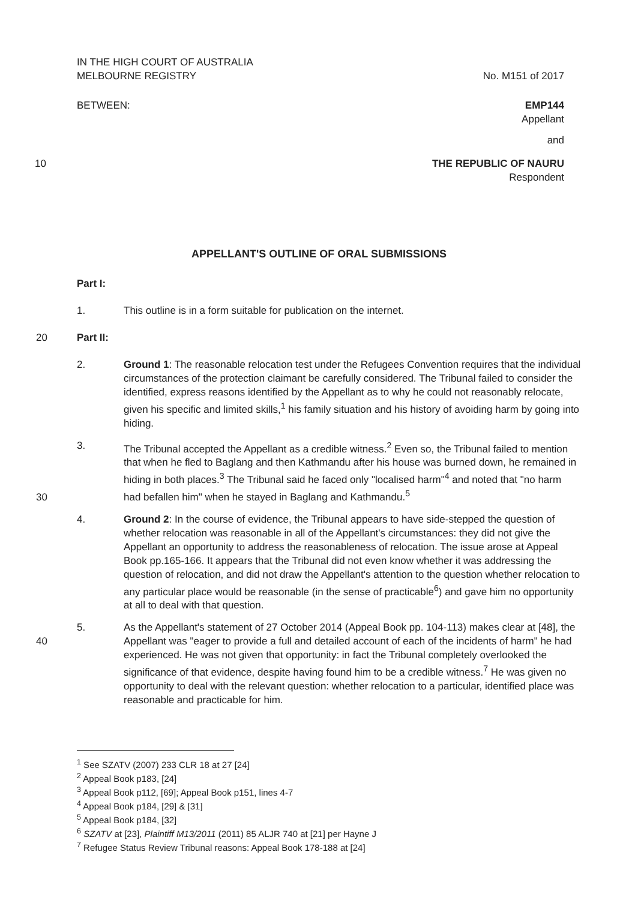IN THE HIGH COURT OF AUSTRALIA
MELBOURNE REGISTRY
No. M151 of 2017
BETWEEN: EMP144
Appellant
and
10 THE REPUBLIC OF NAURU
Respondent
APPELLANT'S OUTLINE OF ORAL SUBMISSIONS
Part I:
1. This outline is in a form suitable for publication on the internet.
20 Part II:
2. Ground 1: The reasonable relocation test under the Refugees Convention requires that the individual circumstances of the protection claimant be carefully considered. The Tribunal failed to consider the identified, express reasons identified by the Appellant as to why he could not reasonably relocate, given his specific and limited skills,<sup>1</sup> his family situation and his history of avoiding harm by going into hiding.
3. The Tribunal accepted the Appellant as a credible witness.<sup>2</sup> Even so, the Tribunal failed to mention that when he fled to Baglang and then Kathmandu after his house was burned down, he remained in hiding in both places.<sup>3</sup> The Tribunal said he faced only "localised harm"<sup>4</sup> and noted that "no harm had befallen him" when he stayed in Baglang and Kathmandu.<sup>5</sup>
30
4. Ground 2: In the course of evidence, the Tribunal appears to have side-stepped the question of whether relocation was reasonable in all of the Appellant's circumstances: they did not give the Appellant an opportunity to address the reasonableness of relocation. The issue arose at Appeal Book pp.165-166. It appears that the Tribunal did not even know whether it was addressing the question of relocation, and did not draw the Appellant's attention to the question whether relocation to any particular place would be reasonable (in the sense of practicable<sup>6</sup>) and gave him no opportunity at all to deal with that question.
40 5. As the Appellant's statement of 27 October 2014 (Appeal Book pp. 104-113) makes clear at [48], the Appellant was "eager to provide a full and detailed account of each of the incidents of harm" he had experienced. He was not given that opportunity: in fact the Tribunal completely overlooked the significance of that evidence, despite having found him to be a credible witness.<sup>7</sup> He was given no opportunity to deal with the relevant question: whether relocation to a particular, identified place was reasonable and practicable for him.
<sup>1</sup> See SZATV (2007) 233 CLR 18 at 27 [24]
<sup>2</sup> Appeal Book p183, [24]
<sup>3</sup> Appeal Book p112, [69]; Appeal Book p151, lines 4-7
<sup>4</sup> Appeal Book p184, [29] & [31]
<sup>5</sup> Appeal Book p184, [32]
<sup>6</sup> SZATV at [23], Plaintiff M13/2011 (2011) 85 ALJR 740 at [21] per Hayne J
<sup>7</sup> Refugee Status Review Tribunal reasons: Appeal Book 178-188 at [24]